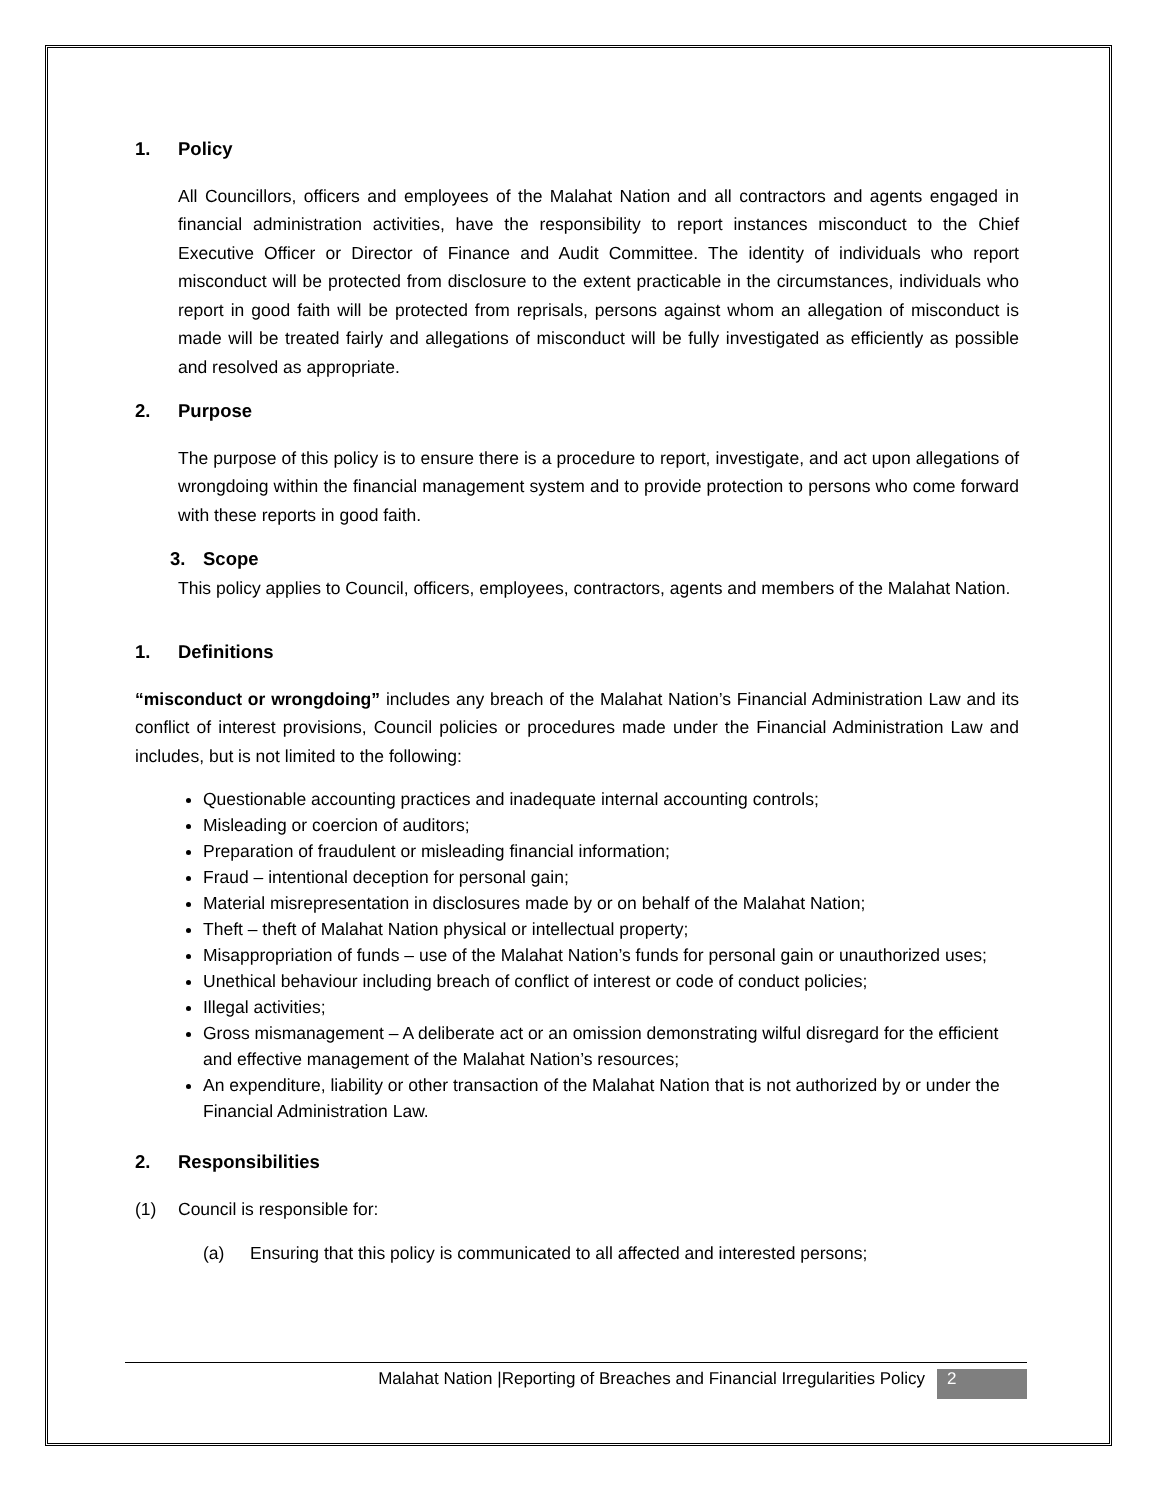1. Policy
All Councillors, officers and employees of the Malahat Nation and all contractors and agents engaged in financial administration activities, have the responsibility to report instances misconduct to the Chief Executive Officer or Director of Finance and Audit Committee. The identity of individuals who report misconduct will be protected from disclosure to the extent practicable in the circumstances, individuals who report in good faith will be protected from reprisals, persons against whom an allegation of misconduct is made will be treated fairly and allegations of misconduct will be fully investigated as efficiently as possible and resolved as appropriate.
2. Purpose
The purpose of this policy is to ensure there is a procedure to report, investigate, and act upon allegations of wrongdoing within the financial management system and to provide protection to persons who come forward with these reports in good faith.
3. Scope
This policy applies to Council, officers, employees, contractors, agents and members of the Malahat Nation.
1. Definitions
“misconduct or wrongdoing” includes any breach of the Malahat Nation’s Financial Administration Law and its conflict of interest provisions, Council policies or procedures made under the Financial Administration Law and includes, but is not limited to the following:
Questionable accounting practices and inadequate internal accounting controls;
Misleading or coercion of auditors;
Preparation of fraudulent or misleading financial information;
Fraud – intentional deception for personal gain;
Material misrepresentation in disclosures made by or on behalf of the Malahat Nation;
Theft – theft of Malahat Nation physical or intellectual property;
Misappropriation of funds – use of the Malahat Nation’s funds for personal gain or unauthorized uses;
Unethical behaviour including breach of conflict of interest or code of conduct policies;
Illegal activities;
Gross mismanagement – A deliberate act or an omission demonstrating wilful disregard for the efficient and effective management of the Malahat Nation’s resources;
An expenditure, liability or other transaction of the Malahat Nation that is not authorized by or under the Financial Administration Law.
2. Responsibilities
(1) Council is responsible for:
(a) Ensuring that this policy is communicated to all affected and interested persons;
Malahat Nation |Reporting of Breaches and Financial Irregularities Policy 2